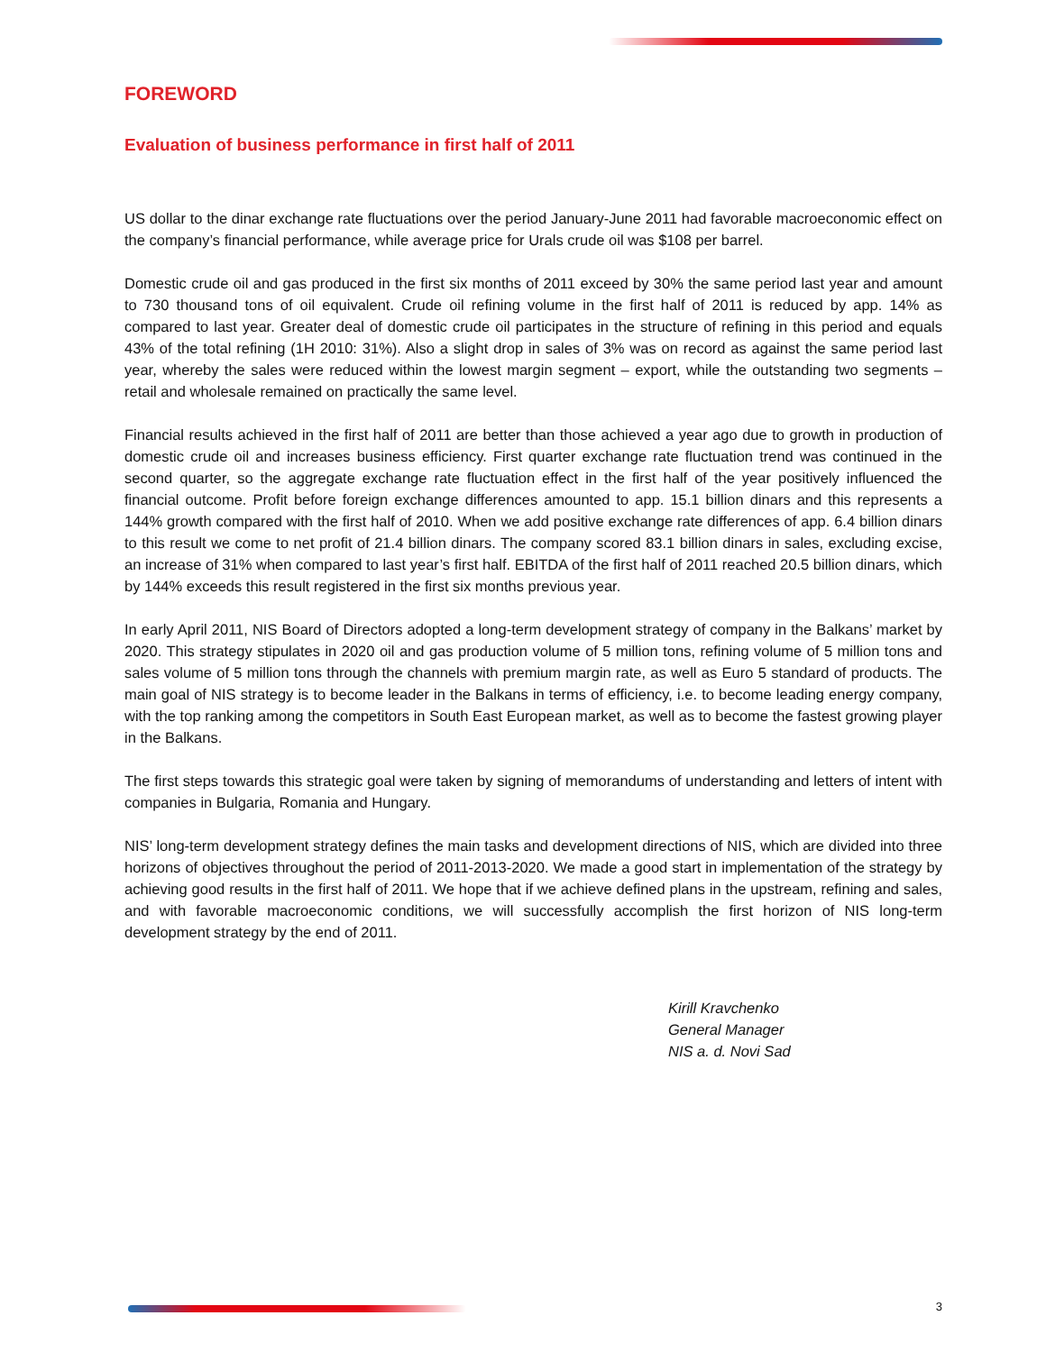FOREWORD
Evaluation of business performance in first half of 2011
US dollar to the dinar exchange rate fluctuations over the period January-June 2011 had favorable macroeconomic effect on the company’s financial performance, while average price for Urals crude oil was $108 per barrel.
Domestic crude oil and gas produced in the first six months of 2011 exceed by 30% the same period last year and amount to 730 thousand tons of oil equivalent. Crude oil refining volume in the first half of 2011 is reduced by app. 14% as compared to last year. Greater deal of domestic crude oil participates in the structure of refining in this period and equals 43% of the total refining (1H 2010: 31%). Also a slight drop in sales of 3% was on record as against the same period last year, whereby the sales were reduced within the lowest margin segment – export, while the outstanding two segments – retail and wholesale remained on practically the same level.
Financial results achieved in the first half of 2011 are better than those achieved a year ago due to growth in production of domestic crude oil and increases business efficiency. First quarter exchange rate fluctuation trend was continued in the second quarter, so the aggregate exchange rate fluctuation effect in the first half of the year positively influenced the financial outcome. Profit before foreign exchange differences amounted to app. 15.1 billion dinars and this represents a 144% growth compared with the first half of 2010. When we add positive exchange rate differences of app. 6.4 billion dinars to this result we come to net profit of 21.4 billion dinars. The company scored 83.1 billion dinars in sales, excluding excise, an increase of 31% when compared to last year’s first half. EBITDA of the first half of 2011 reached 20.5 billion dinars, which by 144% exceeds this result registered in the first six months previous year.
In early April 2011, NIS Board of Directors adopted a long-term development strategy of company in the Balkans’ market by 2020. This strategy stipulates in 2020 oil and gas production volume of 5 million tons, refining volume of 5 million tons and sales volume of 5 million tons through the channels with premium margin rate, as well as Euro 5 standard of products. The main goal of NIS strategy is to become leader in the Balkans in terms of efficiency, i.e. to become leading energy company, with the top ranking among the competitors in South East European market, as well as to become the fastest growing player in the Balkans.
The first steps towards this strategic goal were taken by signing of memorandums of understanding and letters of intent with companies in Bulgaria, Romania and Hungary.
NIS’ long-term development strategy defines the main tasks and development directions of NIS, which are divided into three horizons of objectives throughout the period of 2011-2013-2020. We made a good start in implementation of the strategy by achieving good results in the first half of 2011. We hope that if we achieve defined plans in the upstream, refining and sales, and with favorable macroeconomic conditions, we will successfully accomplish the first horizon of NIS long-term development strategy by the end of 2011.
Kirill Kravchenko
General Manager
NIS a. d. Novi Sad
3